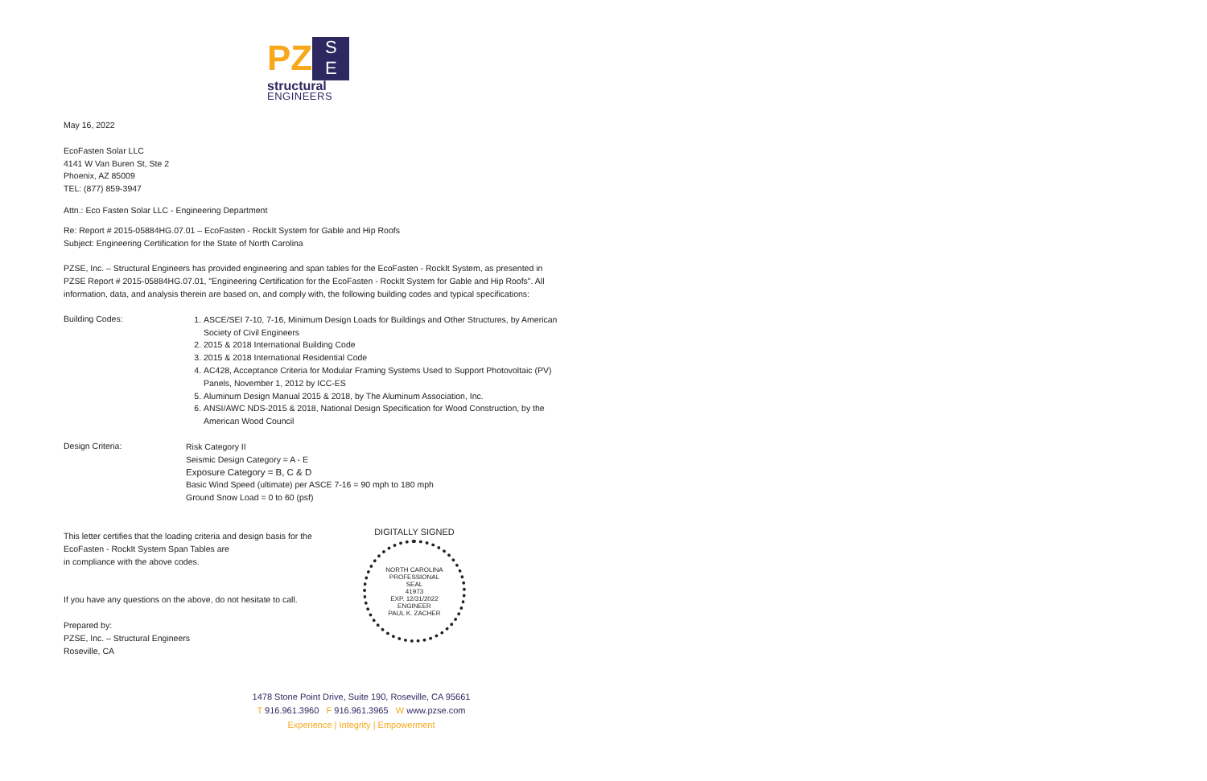PZ
S
E
structural
ENGINEERS
May 16, 2022
EcoFasten Solar LLC
4141 W Van Buren St, Ste 2
Phoenix, AZ 85009
TEL: (877) 859-3947
Attn.: Eco Fasten Solar LLC - Engineering Department
Re: Report # 2015-05884HG.07.01 – EcoFasten - RockIt System for Gable and Hip Roofs
Subject: Engineering Certification for the State of North Carolina
PZSE, Inc. – Structural Engineers has provided engineering and span tables for the EcoFasten - RockIt System, as presented in PZSE Report # 2015-05884HG.07.01, "Engineering Certification for the EcoFasten - RockIt System for Gable and Hip Roofs". All information, data, and analysis therein are based on, and comply with, the following building codes and typical specifications:
Building Codes:
1. ASCE/SEI 7-10, 7-16, Minimum Design Loads for Buildings and Other Structures, by American Society of Civil Engineers
2. 2015 & 2018 International Building Code
3. 2015 & 2018 International Residential Code
4. AC428, Acceptance Criteria for Modular Framing Systems Used to Support Photovoltaic (PV) Panels, November 1, 2012 by ICC-ES
5. Aluminum Design Manual 2015 & 2018, by The Aluminum Association, Inc.
6. ANSI/AWC NDS-2015 & 2018, National Design Specification for Wood Construction, by the American Wood Council
Design Criteria:
Risk Category II
Seismic Design Category = A - E
Exposure Category = B, C & D
Basic Wind Speed (ultimate) per ASCE 7-16 = 90 mph to 180 mph
Ground Snow Load = 0 to 60 (psf)
This letter certifies that the loading criteria and design basis for the
EcoFasten - RockIt System Span Tables are
in compliance with the above codes.
If you have any questions on the above, do not hesitate to call.
Prepared by:
PZSE, Inc. – Structural Engineers
Roseville, CA
DIGITALLY SIGNED
NORTH CAROLINA
PROFESSIONAL
SEAL
41973
EXP. 12/31/2022
ENGINEER
PAUL K. ZACHER
1478 Stone Point Drive, Suite 190, Roseville, CA 95661
T 916.961.3960 F 916.961.3965 W www.pzse.com
Experience | Integrity | Empowerment